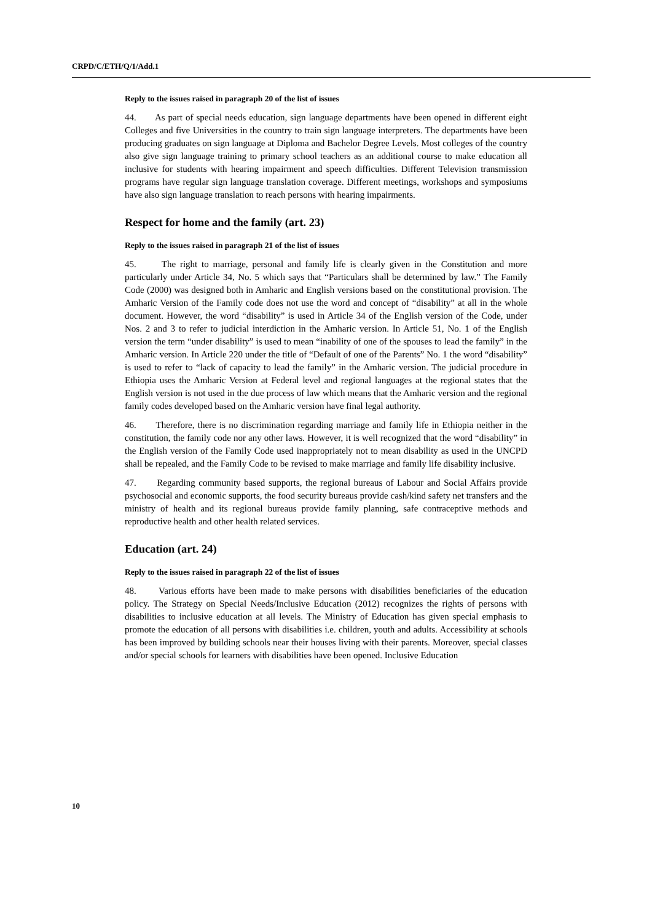CRPD/C/ETH/Q/1/Add.1
Reply to the issues raised in paragraph 20 of the list of issues
44. As part of special needs education, sign language departments have been opened in different eight Colleges and five Universities in the country to train sign language interpreters. The departments have been producing graduates on sign language at Diploma and Bachelor Degree Levels. Most colleges of the country also give sign language training to primary school teachers as an additional course to make education all inclusive for students with hearing impairment and speech difficulties. Different Television transmission programs have regular sign language translation coverage. Different meetings, workshops and symposiums have also sign language translation to reach persons with hearing impairments.
Respect for home and the family (art. 23)
Reply to the issues raised in paragraph 21 of the list of issues
45. The right to marriage, personal and family life is clearly given in the Constitution and more particularly under Article 34, No. 5 which says that “Particulars shall be determined by law.” The Family Code (2000) was designed both in Amharic and English versions based on the constitutional provision. The Amharic Version of the Family code does not use the word and concept of “disability” at all in the whole document. However, the word “disability” is used in Article 34 of the English version of the Code, under Nos. 2 and 3 to refer to judicial interdiction in the Amharic version. In Article 51, No. 1 of the English version the term “under disability” is used to mean “inability of one of the spouses to lead the family” in the Amharic version. In Article 220 under the title of “Default of one of the Parents” No. 1 the word “disability” is used to refer to “lack of capacity to lead the family” in the Amharic version. The judicial procedure in Ethiopia uses the Amharic Version at Federal level and regional languages at the regional states that the English version is not used in the due process of law which means that the Amharic version and the regional family codes developed based on the Amharic version have final legal authority.
46. Therefore, there is no discrimination regarding marriage and family life in Ethiopia neither in the constitution, the family code nor any other laws. However, it is well recognized that the word “disability” in the English version of the Family Code used inappropriately not to mean disability as used in the UNCPD shall be repealed, and the Family Code to be revised to make marriage and family life disability inclusive.
47. Regarding community based supports, the regional bureaus of Labour and Social Affairs provide psychosocial and economic supports, the food security bureaus provide cash/kind safety net transfers and the ministry of health and its regional bureaus provide family planning, safe contraceptive methods and reproductive health and other health related services.
Education (art. 24)
Reply to the issues raised in paragraph 22 of the list of issues
48. Various efforts have been made to make persons with disabilities beneficiaries of the education policy. The Strategy on Special Needs/Inclusive Education (2012) recognizes the rights of persons with disabilities to inclusive education at all levels. The Ministry of Education has given special emphasis to promote the education of all persons with disabilities i.e. children, youth and adults. Accessibility at schools has been improved by building schools near their houses living with their parents. Moreover, special classes and/or special schools for learners with disabilities have been opened. Inclusive Education
10